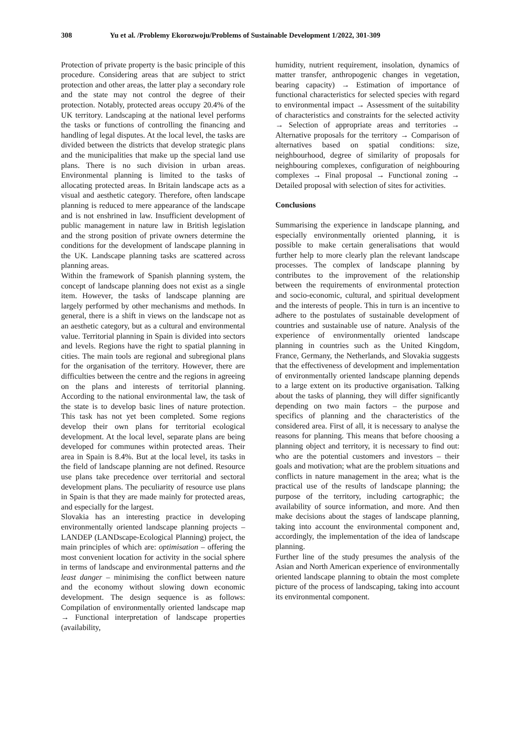308 Yu et al. /Problemy Ekorozwoju/Problems of Sustainable Development 1/2022, 301-309
Protection of private property is the basic principle of this procedure. Considering areas that are subject to strict protection and other areas, the latter play a secondary role and the state may not control the degree of their protection. Notably, protected areas occupy 20.4% of the UK territory. Landscaping at the national level performs the tasks or functions of controlling the financing and handling of legal disputes. At the local level, the tasks are divided between the districts that develop strategic plans and the municipalities that make up the special land use plans. There is no such division in urban areas. Environmental planning is limited to the tasks of allocating protected areas. In Britain landscape acts as a visual and aesthetic category. Therefore, often landscape planning is reduced to mere appearance of the landscape and is not enshrined in law. Insufficient development of public management in nature law in British legislation and the strong position of private owners determine the conditions for the development of landscape planning in the UK. Landscape planning tasks are scattered across planning areas.
Within the framework of Spanish planning system, the concept of landscape planning does not exist as a single item. However, the tasks of landscape planning are largely performed by other mechanisms and methods. In general, there is a shift in views on the landscape not as an aesthetic category, but as a cultural and environmental value. Territorial planning in Spain is divided into sectors and levels. Regions have the right to spatial planning in cities. The main tools are regional and subregional plans for the organisation of the territory. However, there are difficulties between the centre and the regions in agreeing on the plans and interests of territorial planning. According to the national environmental law, the task of the state is to develop basic lines of nature protection. This task has not yet been completed. Some regions develop their own plans for territorial ecological development. At the local level, separate plans are being developed for communes within protected areas. Their area in Spain is 8.4%. But at the local level, its tasks in the field of landscape planning are not defined. Resource use plans take precedence over territorial and sectoral development plans. The peculiarity of resource use plans in Spain is that they are made mainly for protected areas, and especially for the largest.
Slovakia has an interesting practice in developing environmentally oriented landscape planning projects – LANDEP (LANDscape-Ecological Planning) project, the main principles of which are: optimisation – offering the most convenient location for activity in the social sphere in terms of landscape and environmental patterns and the least danger – minimising the conflict between nature and the economy without slowing down economic development. The design sequence is as follows: Compilation of environmentally oriented landscape map → Functional interpretation of landscape properties (availability,
humidity, nutrient requirement, insolation, dynamics of matter transfer, anthropogenic changes in vegetation, bearing capacity) → Estimation of importance of functional characteristics for selected species with regard to environmental impact → Assessment of the suitability of characteristics and constraints for the selected activity → Selection of appropriate areas and territories → Alternative proposals for the territory → Comparison of alternatives based on spatial conditions: size, neighbourhood, degree of similarity of proposals for neighbouring complexes, configuration of neighbouring complexes → Final proposal → Functional zoning → Detailed proposal with selection of sites for activities.
Conclusions
Summarising the experience in landscape planning, and especially environmentally oriented planning, it is possible to make certain generalisations that would further help to more clearly plan the relevant landscape processes. The complex of landscape planning by contributes to the improvement of the relationship between the requirements of environmental protection and socio-economic, cultural, and spiritual development and the interests of people. This in turn is an incentive to adhere to the postulates of sustainable development of countries and sustainable use of nature. Analysis of the experience of environmentally oriented landscape planning in countries such as the United Kingdom, France, Germany, the Netherlands, and Slovakia suggests that the effectiveness of development and implementation of environmentally oriented landscape planning depends to a large extent on its productive organisation. Talking about the tasks of planning, they will differ significantly depending on two main factors – the purpose and specifics of planning and the characteristics of the considered area. First of all, it is necessary to analyse the reasons for planning. This means that before choosing a planning object and territory, it is necessary to find out: who are the potential customers and investors – their goals and motivation; what are the problem situations and conflicts in nature management in the area; what is the practical use of the results of landscape planning; the purpose of the territory, including cartographic; the availability of source information, and more. And then make decisions about the stages of landscape planning, taking into account the environmental component and, accordingly, the implementation of the idea of landscape planning.
Further line of the study presumes the analysis of the Asian and North American experience of environmentally oriented landscape planning to obtain the most complete picture of the process of landscaping, taking into account its environmental component.